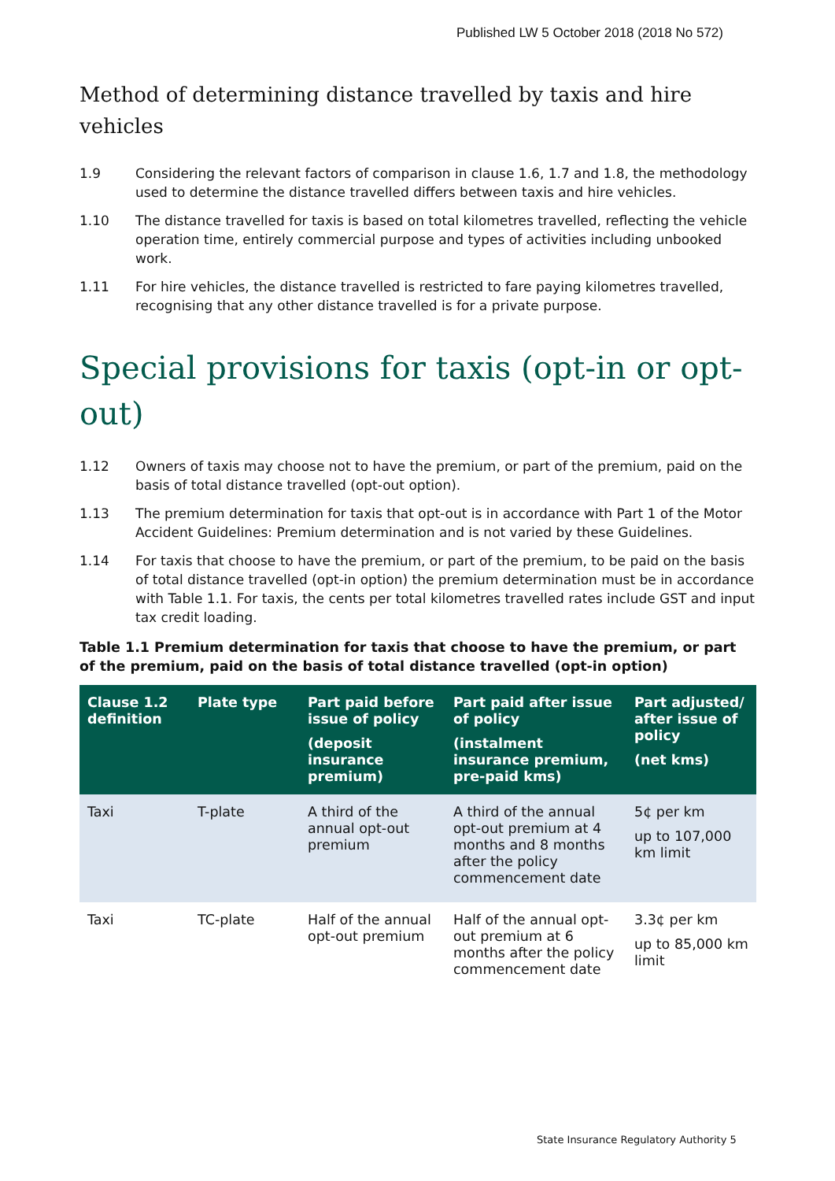Published LW 5 October 2018 (2018 No 572)
Method of determining distance travelled by taxis and hire vehicles
1.9 Considering the relevant factors of comparison in clause 1.6, 1.7 and 1.8, the methodology used to determine the distance travelled differs between taxis and hire vehicles.
1.10 The distance travelled for taxis is based on total kilometres travelled, reflecting the vehicle operation time, entirely commercial purpose and types of activities including unbooked work.
1.11 For hire vehicles, the distance travelled is restricted to fare paying kilometres travelled, recognising that any other distance travelled is for a private purpose.
Special provisions for taxis (opt-in or opt-out)
1.12 Owners of taxis may choose not to have the premium, or part of the premium, paid on the basis of total distance travelled (opt-out option).
1.13 The premium determination for taxis that opt-out is in accordance with Part 1 of the Motor Accident Guidelines: Premium determination and is not varied by these Guidelines.
1.14 For taxis that choose to have the premium, or part of the premium, to be paid on the basis of total distance travelled (opt-in option) the premium determination must be in accordance with Table 1.1. For taxis, the cents per total kilometres travelled rates include GST and input tax credit loading.
Table 1.1 Premium determination for taxis that choose to have the premium, or part of the premium, paid on the basis of total distance travelled (opt-in option)
| Clause 1.2 definition | Plate type | Part paid before issue of policy (deposit insurance premium) | Part paid after issue of policy (instalment insurance premium, pre-paid kms) | Part adjusted/ after issue of policy (net kms) |
| --- | --- | --- | --- | --- |
| Taxi | T-plate | A third of the annual opt-out premium | A third of the annual opt-out premium at 4 months and 8 months after the policy commencement date | 5¢ per km up to 107,000 km limit |
| Taxi | TC-plate | Half of the annual opt-out premium | Half of the annual opt-out premium at 6 months after the policy commencement date | 3.3¢ per km up to 85,000 km limit |
State Insurance Regulatory Authority 5